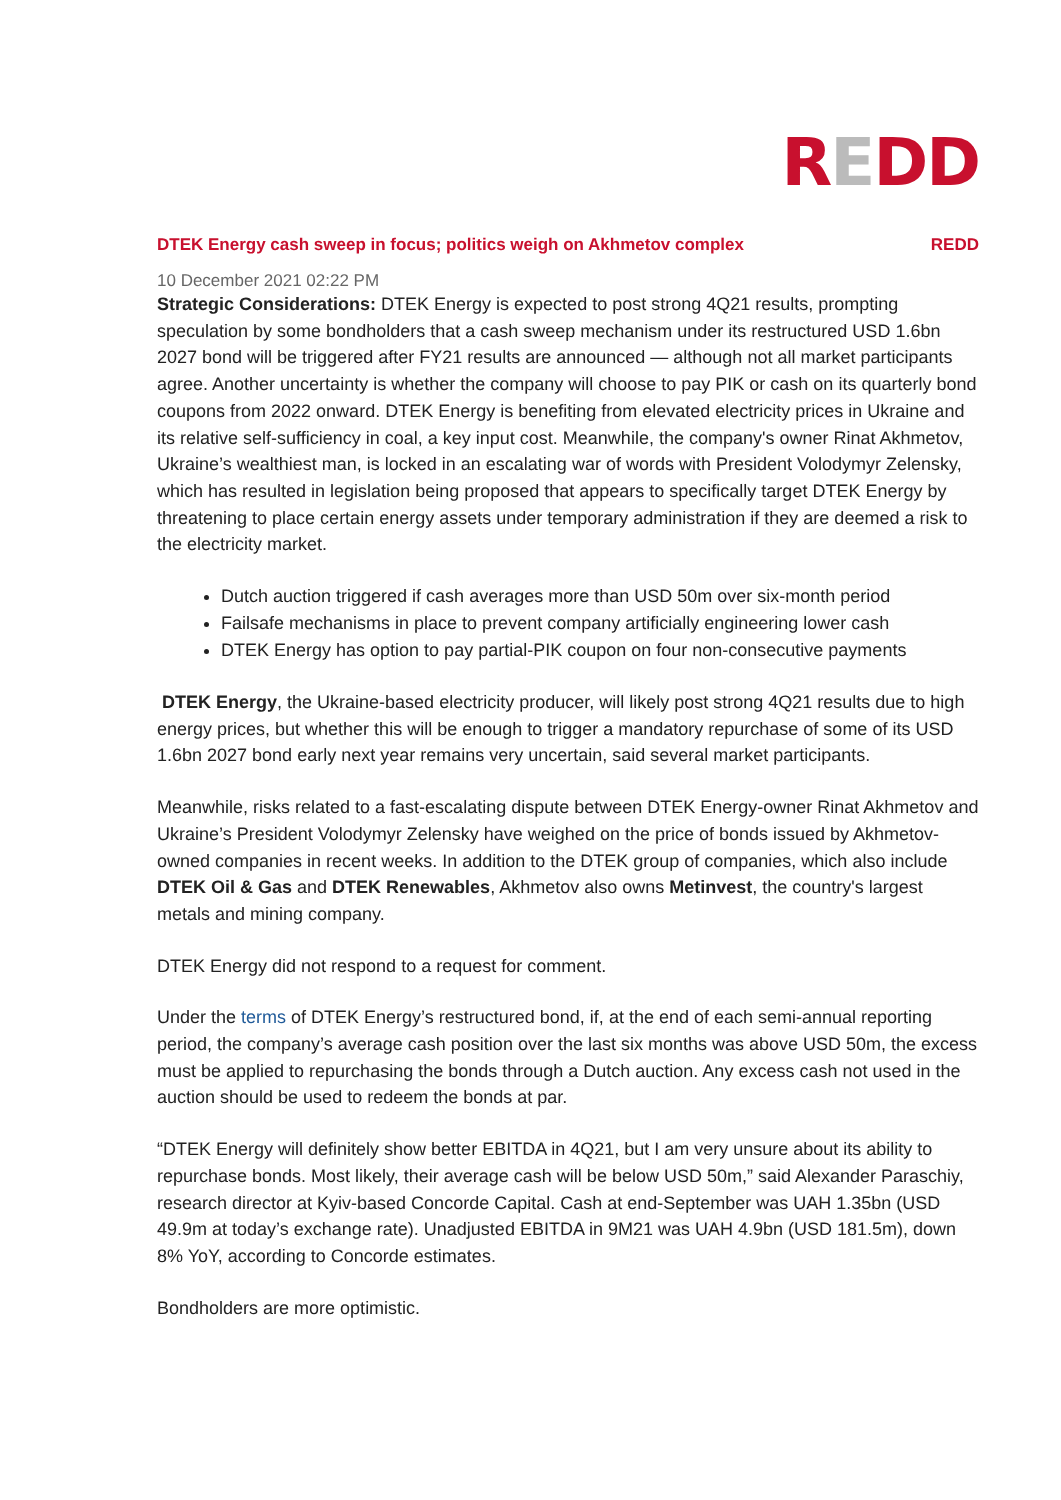REDD
DTEK Energy cash sweep in focus; politics weigh on Akhmetov complex REDD
10 December 2021 02:22 PM
Strategic Considerations: DTEK Energy is expected to post strong 4Q21 results, prompting speculation by some bondholders that a cash sweep mechanism under its restructured USD 1.6bn 2027 bond will be triggered after FY21 results are announced — although not all market participants agree. Another uncertainty is whether the company will choose to pay PIK or cash on its quarterly bond coupons from 2022 onward. DTEK Energy is benefiting from elevated electricity prices in Ukraine and its relative self-sufficiency in coal, a key input cost. Meanwhile, the company's owner Rinat Akhmetov, Ukraine’s wealthiest man, is locked in an escalating war of words with President Volodymyr Zelensky, which has resulted in legislation being proposed that appears to specifically target DTEK Energy by threatening to place certain energy assets under temporary administration if they are deemed a risk to the electricity market.
Dutch auction triggered if cash averages more than USD 50m over six-month period
Failsafe mechanisms in place to prevent company artificially engineering lower cash
DTEK Energy has option to pay partial-PIK coupon on four non-consecutive payments
DTEK Energy, the Ukraine-based electricity producer, will likely post strong 4Q21 results due to high energy prices, but whether this will be enough to trigger a mandatory repurchase of some of its USD 1.6bn 2027 bond early next year remains very uncertain, said several market participants.
Meanwhile, risks related to a fast-escalating dispute between DTEK Energy-owner Rinat Akhmetov and Ukraine’s President Volodymyr Zelensky have weighed on the price of bonds issued by Akhmetov-owned companies in recent weeks. In addition to the DTEK group of companies, which also include DTEK Oil & Gas and DTEK Renewables, Akhmetov also owns Metinvest, the country's largest metals and mining company.
DTEK Energy did not respond to a request for comment.
Under the terms of DTEK Energy’s restructured bond, if, at the end of each semi-annual reporting period, the company’s average cash position over the last six months was above USD 50m, the excess must be applied to repurchasing the bonds through a Dutch auction. Any excess cash not used in the auction should be used to redeem the bonds at par.
“DTEK Energy will definitely show better EBITDA in 4Q21, but I am very unsure about its ability to repurchase bonds. Most likely, their average cash will be below USD 50m,” said Alexander Paraschiy, research director at Kyiv-based Concorde Capital. Cash at end-September was UAH 1.35bn (USD 49.9m at today’s exchange rate). Unadjusted EBITDA in 9M21 was UAH 4.9bn (USD 181.5m), down 8% YoY, according to Concorde estimates.
Bondholders are more optimistic.